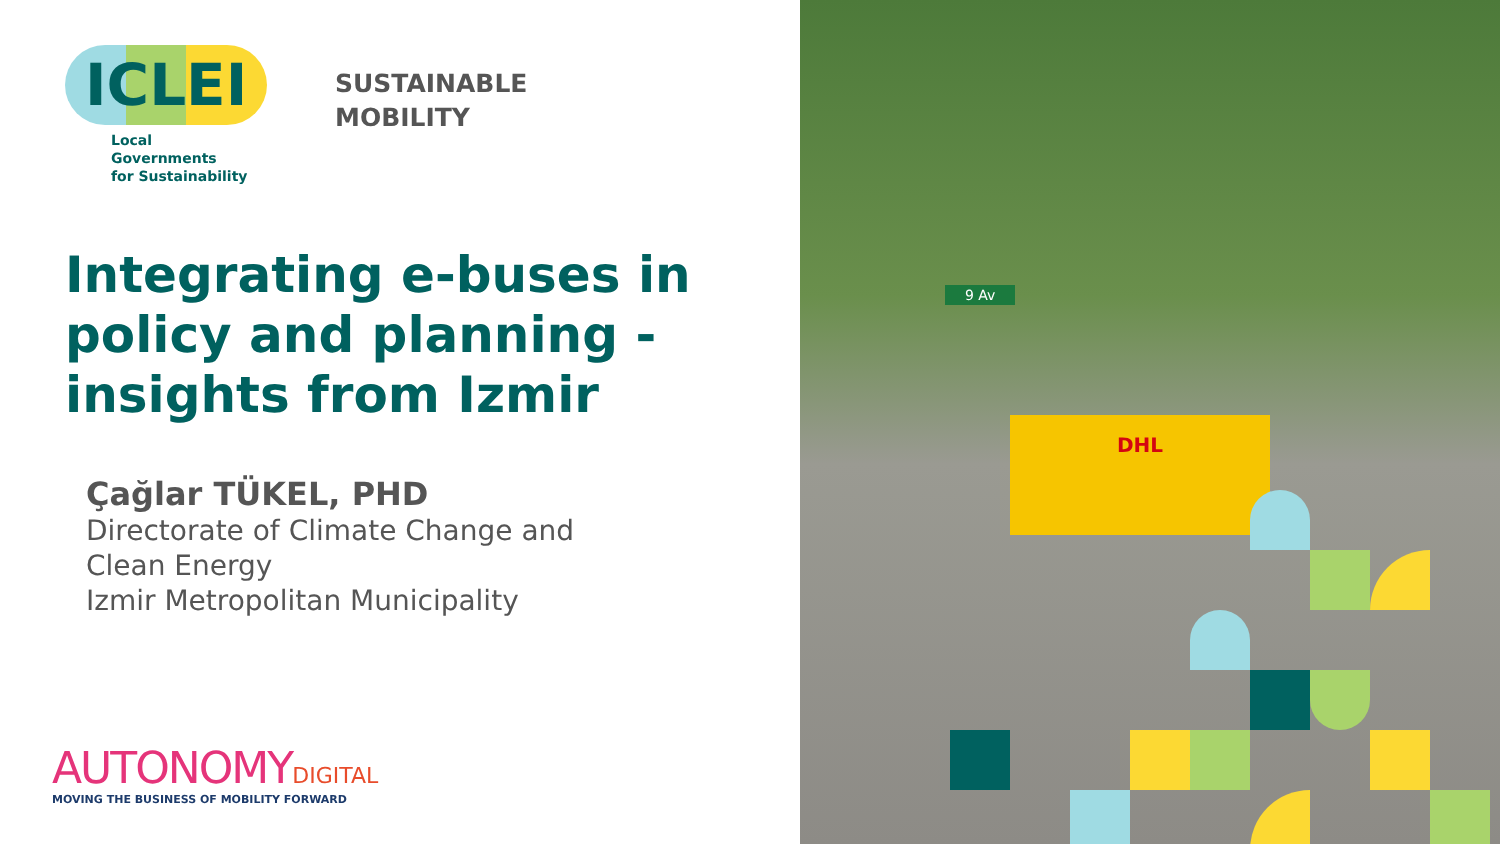ICLEI
Local Governments
for Sustainability
SUSTAINABLE
MOBILITY
Integrating e-buses in policy and planning - insights from Izmir
Çağlar TÜKEL, PHD
Directorate of Climate Change and
Clean Energy
Izmir Metropolitan Municipality
AUTONOMYDIGITAL
MOVING THE BUSINESS OF MOBILITY FORWARD
9 Av
DHL